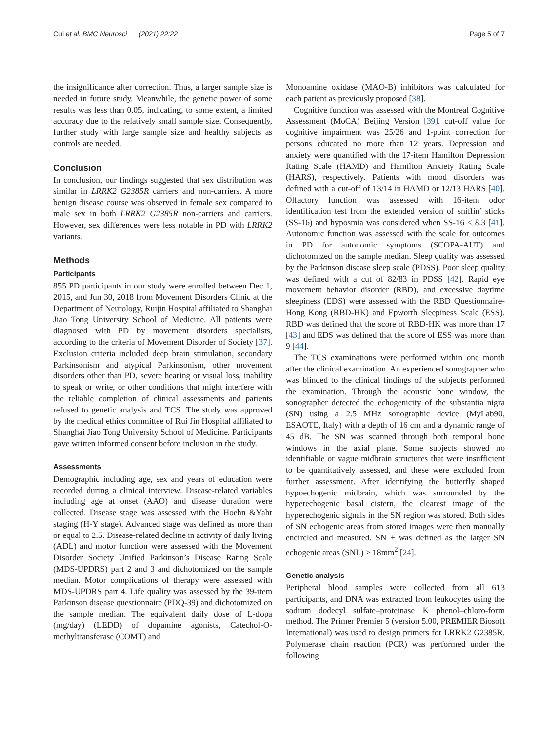Cui et al. BMC Neurosci (2021) 22:22 Page 5 of 7
the insignificance after correction. Thus, a larger sample size is needed in future study. Meanwhile, the genetic power of some results was less than 0.05, indicating, to some extent, a limited accuracy due to the relatively small sample size. Consequently, further study with large sample size and healthy subjects as controls are needed.
Conclusion
In conclusion, our findings suggested that sex distribution was similar in LRRK2 G2385R carriers and non-carriers. A more benign disease course was observed in female sex compared to male sex in both LRRK2 G2385R non-carriers and carriers. However, sex differences were less notable in PD with LRRK2 variants.
Methods
Participants
855 PD participants in our study were enrolled between Dec 1, 2015, and Jun 30, 2018 from Movement Disorders Clinic at the Department of Neurology, Ruijin Hospital affiliated to Shanghai Jiao Tong University School of Medicine. All patients were diagnosed with PD by movement disorders specialists, according to the criteria of Movement Disorder of Society [37]. Exclusion criteria included deep brain stimulation, secondary Parkinsonism and atypical Parkinsonism, other movement disorders other than PD, severe hearing or visual loss, inability to speak or write, or other conditions that might interfere with the reliable completion of clinical assessments and patients refused to genetic analysis and TCS. The study was approved by the medical ethics committee of Rui Jin Hospital affiliated to Shanghai Jiao Tong University School of Medicine. Participants gave written informed consent before inclusion in the study.
Assessments
Demographic including age, sex and years of education were recorded during a clinical interview. Disease-related variables including age at onset (AAO) and disease duration were collected. Disease stage was assessed with the Hoehn &Yahr staging (H-Y stage). Advanced stage was defined as more than or equal to 2.5. Disease-related decline in activity of daily living (ADL) and motor function were assessed with the Movement Disorder Society Unified Parkinson’s Disease Rating Scale (MDS-UPDRS) part 2 and 3 and dichotomized on the sample median. Motor complications of therapy were assessed with MDS-UPDRS part 4. Life quality was assessed by the 39-item Parkinson disease questionnaire (PDQ-39) and dichotomized on the sample median. The equivalent daily dose of L-dopa (mg/day) (LEDD) of dopamine agonists, Catechol-O-methyltransferase (COMT) and
Monoamine oxidase (MAO-B) inhibitors was calculated for each patient as previously proposed [38].
Cognitive function was assessed with the Montreal Cognitive Assessment (MoCA) Beijing Version [39]. cut-off value for cognitive impairment was 25/26 and 1-point correction for persons educated no more than 12 years. Depression and anxiety were quantified with the 17-item Hamilton Depression Rating Scale (HAMD) and Hamilton Anxiety Rating Scale (HARS), respectively. Patients with mood disorders was defined with a cut-off of 13/14 in HAMD or 12/13 HARS [40]. Olfactory function was assessed with 16-item odor identification test from the extended version of sniffin’ sticks (SS-16) and hyposmia was considered when SS-16 < 8.3 [41]. Autonomic function was assessed with the scale for outcomes in PD for autonomic symptoms (SCOPA-AUT) and dichotomized on the sample median. Sleep quality was assessed by the Parkinson disease sleep scale (PDSS). Poor sleep quality was defined with a cut of 82/83 in PDSS [42]. Rapid eye movement behavior disorder (RBD), and excessive daytime sleepiness (EDS) were assessed with the RBD Questionnaire-Hong Kong (RBD-HK) and Epworth Sleepiness Scale (ESS). RBD was defined that the score of RBD-HK was more than 17 [43] and EDS was defined that the score of ESS was more than 9 [44].
The TCS examinations were performed within one month after the clinical examination. An experienced sonographer who was blinded to the clinical findings of the subjects performed the examination. Through the acoustic bone window, the sonographer detected the echogenicity of the substantia nigra (SN) using a 2.5 MHz sonographic device (MyLab90, ESAOTE, Italy) with a depth of 16 cm and a dynamic range of 45 dB. The SN was scanned through both temporal bone windows in the axial plane. Some subjects showed no identifiable or vague midbrain structures that were insufficient to be quantitatively assessed, and these were excluded from further assessment. After identifying the butterfly shaped hypoechogenic midbrain, which was surrounded by the hyperechogenic basal cistern, the clearest image of the hyperechogenic signals in the SN region was stored. Both sides of SN echogenic areas from stored images were then manually encircled and measured. SN + was defined as the larger SN echogenic areas (SNL) ≥ 18mm<sup>2</sup> [24].
Genetic analysis
Peripheral blood samples were collected from all 613 participants, and DNA was extracted from leukocytes using the sodium dodecyl sulfate–proteinase K phenol–chloro-form method. The Primer Premier 5 (version 5.00, PREMIER Biosoft International) was used to design primers for LRRK2 G2385R. Polymerase chain reaction (PCR) was performed under the following